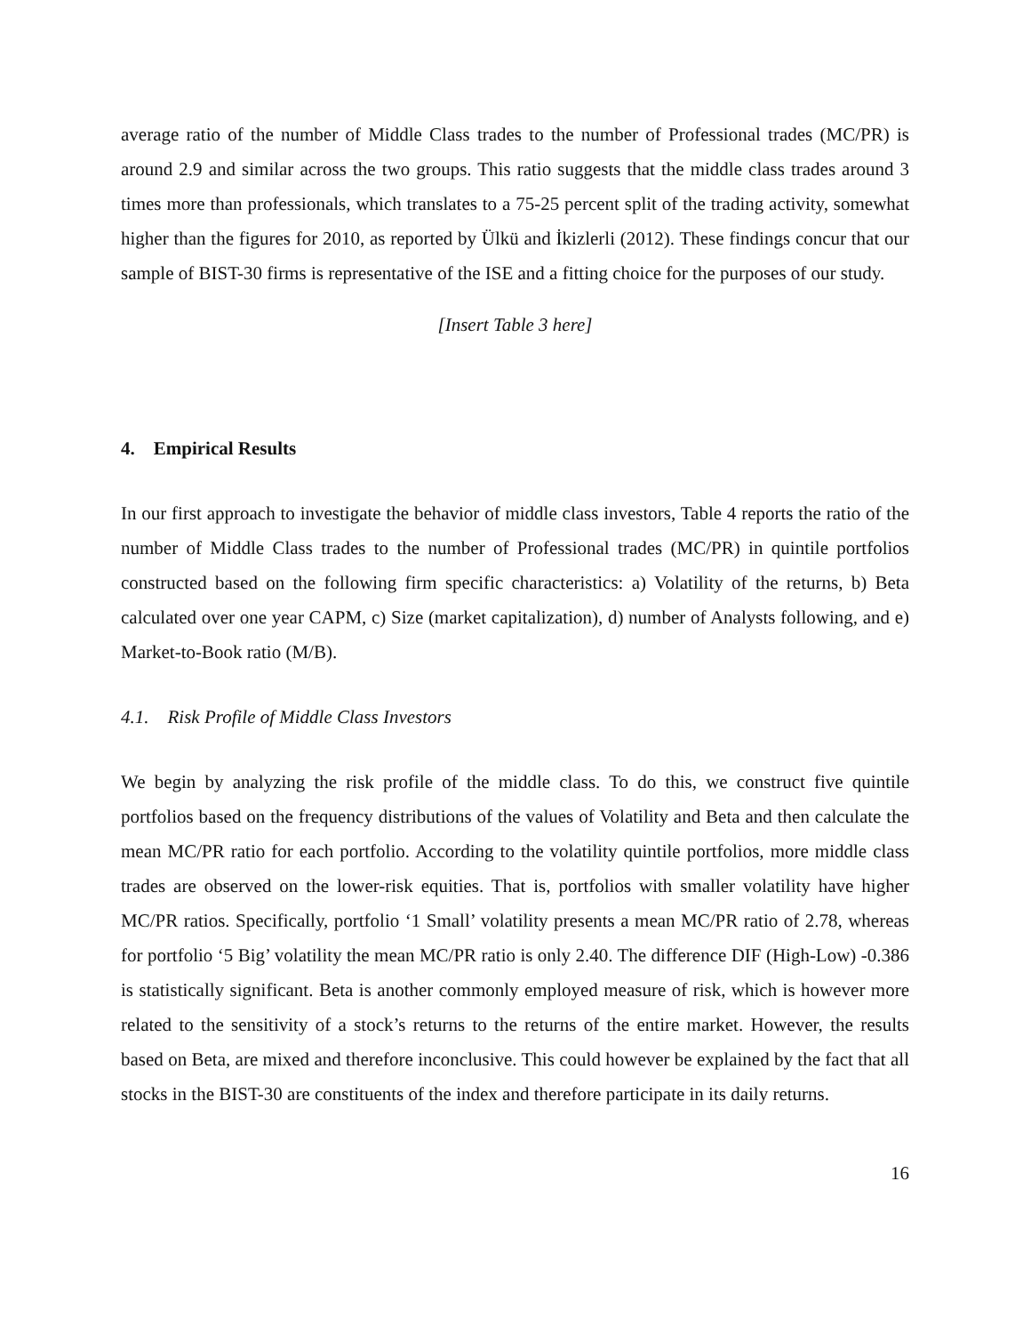average ratio of the number of Middle Class trades to the number of Professional trades (MC/PR) is around 2.9 and similar across the two groups. This ratio suggests that the middle class trades around 3 times more than professionals, which translates to a 75-25 percent split of the trading activity, somewhat higher than the figures for 2010, as reported by Ülkü and İkizlerli (2012). These findings concur that our sample of BIST-30 firms is representative of the ISE and a fitting choice for the purposes of our study.
[Insert Table 3 here]
4. Empirical Results
In our first approach to investigate the behavior of middle class investors, Table 4 reports the ratio of the number of Middle Class trades to the number of Professional trades (MC/PR) in quintile portfolios constructed based on the following firm specific characteristics: a) Volatility of the returns, b) Beta calculated over one year CAPM, c) Size (market capitalization), d) number of Analysts following, and e) Market-to-Book ratio (M/B).
4.1. Risk Profile of Middle Class Investors
We begin by analyzing the risk profile of the middle class. To do this, we construct five quintile portfolios based on the frequency distributions of the values of Volatility and Beta and then calculate the mean MC/PR ratio for each portfolio. According to the volatility quintile portfolios, more middle class trades are observed on the lower-risk equities. That is, portfolios with smaller volatility have higher MC/PR ratios. Specifically, portfolio ‘1 Small’ volatility presents a mean MC/PR ratio of 2.78, whereas for portfolio ‘5 Big’ volatility the mean MC/PR ratio is only 2.40. The difference DIF (High-Low) -0.386 is statistically significant. Beta is another commonly employed measure of risk, which is however more related to the sensitivity of a stock’s returns to the returns of the entire market. However, the results based on Beta, are mixed and therefore inconclusive. This could however be explained by the fact that all stocks in the BIST-30 are constituents of the index and therefore participate in its daily returns.
16